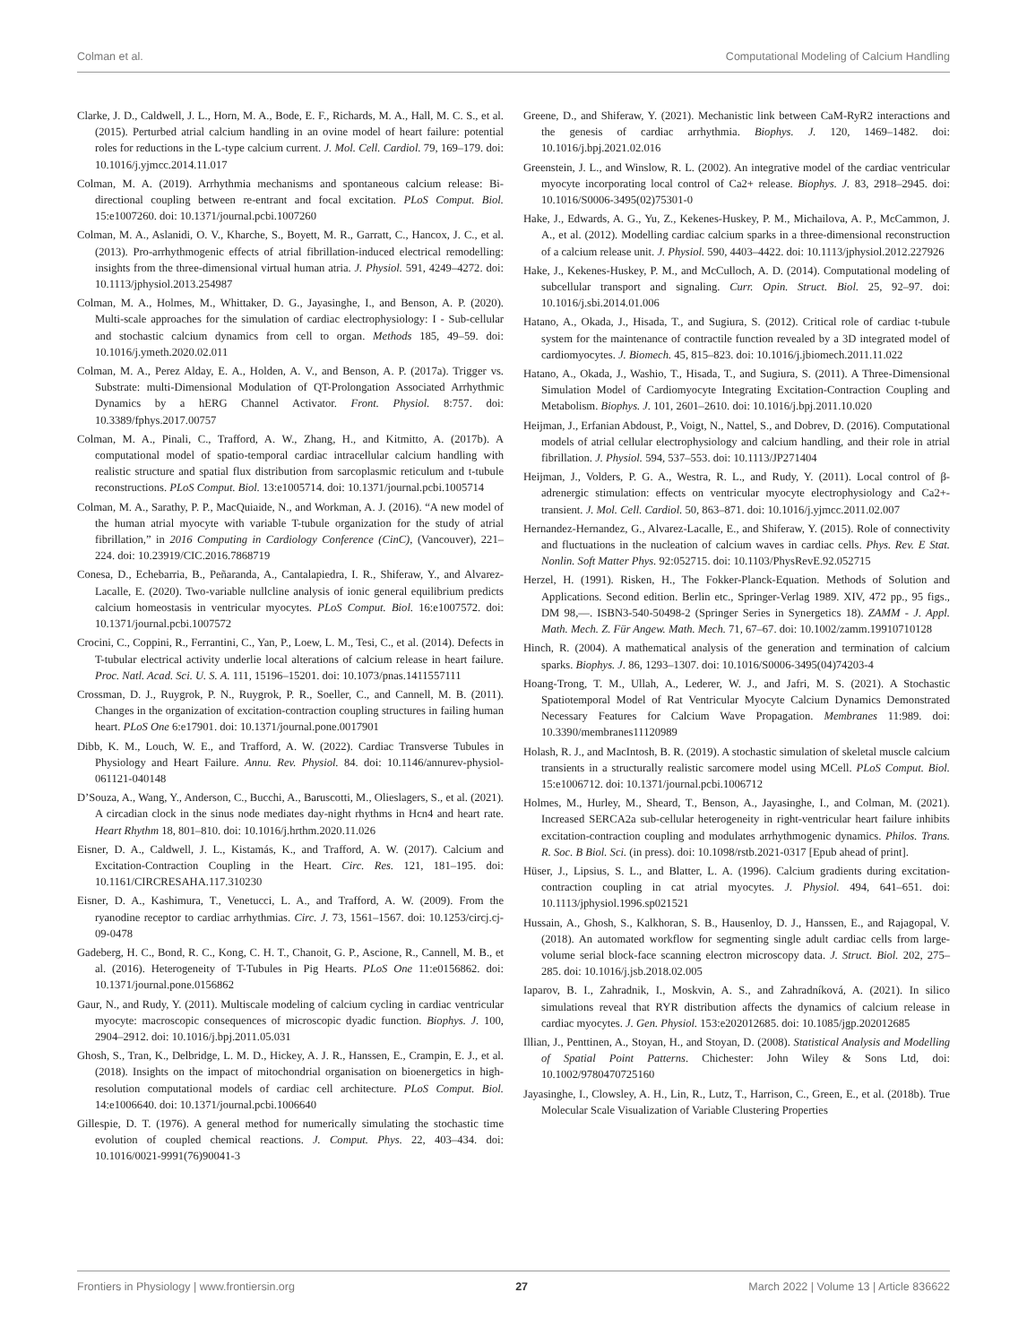Colman et al. Computational Modeling of Calcium Handling
Clarke, J. D., Caldwell, J. L., Horn, M. A., Bode, E. F., Richards, M. A., Hall, M. C. S., et al. (2015). Perturbed atrial calcium handling in an ovine model of heart failure: potential roles for reductions in the L-type calcium current. J. Mol. Cell. Cardiol. 79, 169–179. doi: 10.1016/j.yjmcc.2014.11.017
Colman, M. A. (2019). Arrhythmia mechanisms and spontaneous calcium release: Bi-directional coupling between re-entrant and focal excitation. PLoS Comput. Biol. 15:e1007260. doi: 10.1371/journal.pcbi.1007260
Colman, M. A., Aslanidi, O. V., Kharche, S., Boyett, M. R., Garratt, C., Hancox, J. C., et al. (2013). Pro-arrhythmogenic effects of atrial fibrillation-induced electrical remodelling: insights from the three-dimensional virtual human atria. J. Physiol. 591, 4249–4272. doi: 10.1113/jphysiol.2013.254987
Colman, M. A., Holmes, M., Whittaker, D. G., Jayasinghe, I., and Benson, A. P. (2020). Multi-scale approaches for the simulation of cardiac electrophysiology: I - Sub-cellular and stochastic calcium dynamics from cell to organ. Methods 185, 49–59. doi: 10.1016/j.ymeth.2020.02.011
Colman, M. A., Perez Alday, E. A., Holden, A. V., and Benson, A. P. (2017a). Trigger vs. Substrate: multi-Dimensional Modulation of QT-Prolongation Associated Arrhythmic Dynamics by a hERG Channel Activator. Front. Physiol. 8:757. doi: 10.3389/fphys.2017.00757
Colman, M. A., Pinali, C., Trafford, A. W., Zhang, H., and Kitmitto, A. (2017b). A computational model of spatio-temporal cardiac intracellular calcium handling with realistic structure and spatial flux distribution from sarcoplasmic reticulum and t-tubule reconstructions. PLoS Comput. Biol. 13:e1005714. doi: 10.1371/journal.pcbi.1005714
Colman, M. A., Sarathy, P. P., MacQuiaide, N., and Workman, A. J. (2016). “A new model of the human atrial myocyte with variable T-tubule organization for the study of atrial fibrillation,” in 2016 Computing in Cardiology Conference (CinC), (Vancouver), 221–224. doi: 10.23919/CIC.2016.7868719
Conesa, D., Echebarria, B., Peñaranda, A., Cantalapiedra, I. R., Shiferaw, Y., and Alvarez-Lacalle, E. (2020). Two-variable nullcline analysis of ionic general equilibrium predicts calcium homeostasis in ventricular myocytes. PLoS Comput. Biol. 16:e1007572. doi: 10.1371/journal.pcbi.1007572
Crocini, C., Coppini, R., Ferrantini, C., Yan, P., Loew, L. M., Tesi, C., et al. (2014). Defects in T-tubular electrical activity underlie local alterations of calcium release in heart failure. Proc. Natl. Acad. Sci. U. S. A. 111, 15196–15201. doi: 10.1073/pnas.1411557111
Crossman, D. J., Ruygrok, P. N., Ruygrok, P. R., Soeller, C., and Cannell, M. B. (2011). Changes in the organization of excitation-contraction coupling structures in failing human heart. PLoS One 6:e17901. doi: 10.1371/journal.pone.0017901
Dibb, K. M., Louch, W. E., and Trafford, A. W. (2022). Cardiac Transverse Tubules in Physiology and Heart Failure. Annu. Rev. Physiol. 84. doi: 10.1146/annurev-physiol-061121-040148
D’Souza, A., Wang, Y., Anderson, C., Bucchi, A., Baruscotti, M., Olieslagers, S., et al. (2021). A circadian clock in the sinus node mediates day-night rhythms in Hcn4 and heart rate. Heart Rhythm 18, 801–810. doi: 10.1016/j.hrthm.2020.11.026
Eisner, D. A., Caldwell, J. L., Kistamás, K., and Trafford, A. W. (2017). Calcium and Excitation-Contraction Coupling in the Heart. Circ. Res. 121, 181–195. doi: 10.1161/CIRCRESAHA.117.310230
Eisner, D. A., Kashimura, T., Venetucci, L. A., and Trafford, A. W. (2009). From the ryanodine receptor to cardiac arrhythmias. Circ. J. 73, 1561–1567. doi: 10.1253/circj.cj-09-0478
Gadeberg, H. C., Bond, R. C., Kong, C. H. T., Chanoit, G. P., Ascione, R., Cannell, M. B., et al. (2016). Heterogeneity of T-Tubules in Pig Hearts. PLoS One 11:e0156862. doi: 10.1371/journal.pone.0156862
Gaur, N., and Rudy, Y. (2011). Multiscale modeling of calcium cycling in cardiac ventricular myocyte: macroscopic consequences of microscopic dyadic function. Biophys. J. 100, 2904–2912. doi: 10.1016/j.bpj.2011.05.031
Ghosh, S., Tran, K., Delbridge, L. M. D., Hickey, A. J. R., Hanssen, E., Crampin, E. J., et al. (2018). Insights on the impact of mitochondrial organisation on bioenergetics in high-resolution computational models of cardiac cell architecture. PLoS Comput. Biol. 14:e1006640. doi: 10.1371/journal.pcbi.1006640
Gillespie, D. T. (1976). A general method for numerically simulating the stochastic time evolution of coupled chemical reactions. J. Comput. Phys. 22, 403–434. doi: 10.1016/0021-9991(76)90041-3
Greene, D., and Shiferaw, Y. (2021). Mechanistic link between CaM-RyR2 interactions and the genesis of cardiac arrhythmia. Biophys. J. 120, 1469–1482. doi: 10.1016/j.bpj.2021.02.016
Greenstein, J. L., and Winslow, R. L. (2002). An integrative model of the cardiac ventricular myocyte incorporating local control of Ca2+ release. Biophys. J. 83, 2918–2945. doi: 10.1016/S0006-3495(02)75301-0
Hake, J., Edwards, A. G., Yu, Z., Kekenes-Huskey, P. M., Michailova, A. P., McCammon, J. A., et al. (2012). Modelling cardiac calcium sparks in a three-dimensional reconstruction of a calcium release unit. J. Physiol. 590, 4403–4422. doi: 10.1113/jphysiol.2012.227926
Hake, J., Kekenes-Huskey, P. M., and McCulloch, A. D. (2014). Computational modeling of subcellular transport and signaling. Curr. Opin. Struct. Biol. 25, 92–97. doi: 10.1016/j.sbi.2014.01.006
Hatano, A., Okada, J., Hisada, T., and Sugiura, S. (2012). Critical role of cardiac t-tubule system for the maintenance of contractile function revealed by a 3D integrated model of cardiomyocytes. J. Biomech. 45, 815–823. doi: 10.1016/j.jbiomech.2011.11.022
Hatano, A., Okada, J., Washio, T., Hisada, T., and Sugiura, S. (2011). A Three-Dimensional Simulation Model of Cardiomyocyte Integrating Excitation-Contraction Coupling and Metabolism. Biophys. J. 101, 2601–2610. doi: 10.1016/j.bpj.2011.10.020
Heijman, J., Erfanian Abdoust, P., Voigt, N., Nattel, S., and Dobrev, D. (2016). Computational models of atrial cellular electrophysiology and calcium handling, and their role in atrial fibrillation. J. Physiol. 594, 537–553. doi: 10.1113/JP271404
Heijman, J., Volders, P. G. A., Westra, R. L., and Rudy, Y. (2011). Local control of β-adrenergic stimulation: effects on ventricular myocyte electrophysiology and Ca2+-transient. J. Mol. Cell. Cardiol. 50, 863–871. doi: 10.1016/j.yjmcc.2011.02.007
Hernandez-Hernandez, G., Alvarez-Lacalle, E., and Shiferaw, Y. (2015). Role of connectivity and fluctuations in the nucleation of calcium waves in cardiac cells. Phys. Rev. E Stat. Nonlin. Soft Matter Phys. 92:052715. doi: 10.1103/PhysRevE.92.052715
Herzel, H. (1991). Risken, H., The Fokker-Planck-Equation. Methods of Solution and Applications. Second edition. Berlin etc., Springer-Verlag 1989. XIV, 472 pp., 95 figs., DM 98,—. ISBN3-540-50498-2 (Springer Series in Synergetics 18). ZAMM - J. Appl. Math. Mech. Z. Für Angew. Math. Mech. 71, 67–67. doi: 10.1002/zamm.19910710128
Hinch, R. (2004). A mathematical analysis of the generation and termination of calcium sparks. Biophys. J. 86, 1293–1307. doi: 10.1016/S0006-3495(04)74203-4
Hoang-Trong, T. M., Ullah, A., Lederer, W. J., and Jafri, M. S. (2021). A Stochastic Spatiotemporal Model of Rat Ventricular Myocyte Calcium Dynamics Demonstrated Necessary Features for Calcium Wave Propagation. Membranes 11:989. doi: 10.3390/membranes11120989
Holash, R. J., and MacIntosh, B. R. (2019). A stochastic simulation of skeletal muscle calcium transients in a structurally realistic sarcomere model using MCell. PLoS Comput. Biol. 15:e1006712. doi: 10.1371/journal.pcbi.1006712
Holmes, M., Hurley, M., Sheard, T., Benson, A., Jayasinghe, I., and Colman, M. (2021). Increased SERCA2a sub-cellular heterogeneity in right-ventricular heart failure inhibits excitation-contraction coupling and modulates arrhythmogenic dynamics. Philos. Trans. R. Soc. B Biol. Sci. (in press). doi: 10.1098/rstb.2021-0317 [Epub ahead of print].
Hüser, J., Lipsius, S. L., and Blatter, L. A. (1996). Calcium gradients during excitation-contraction coupling in cat atrial myocytes. J. Physiol. 494, 641–651. doi: 10.1113/jphysiol.1996.sp021521
Hussain, A., Ghosh, S., Kalkhoran, S. B., Hausenloy, D. J., Hanssen, E., and Rajagopal, V. (2018). An automated workflow for segmenting single adult cardiac cells from large-volume serial block-face scanning electron microscopy data. J. Struct. Biol. 202, 275–285. doi: 10.1016/j.jsb.2018.02.005
Iaparov, B. I., Zahradnik, I., Moskvin, A. S., and Zahradníková, A. (2021). In silico simulations reveal that RYR distribution affects the dynamics of calcium release in cardiac myocytes. J. Gen. Physiol. 153:e202012685. doi: 10.1085/jgp.202012685
Illian, J., Penttinen, A., Stoyan, H., and Stoyan, D. (2008). Statistical Analysis and Modelling of Spatial Point Patterns. Chichester: John Wiley & Sons Ltd, doi: 10.1002/9780470725160
Jayasinghe, I., Clowsley, A. H., Lin, R., Lutz, T., Harrison, C., Green, E., et al. (2018b). True Molecular Scale Visualization of Variable Clustering Properties
Frontiers in Physiology | www.frontiersin.org 27 March 2022 | Volume 13 | Article 836622